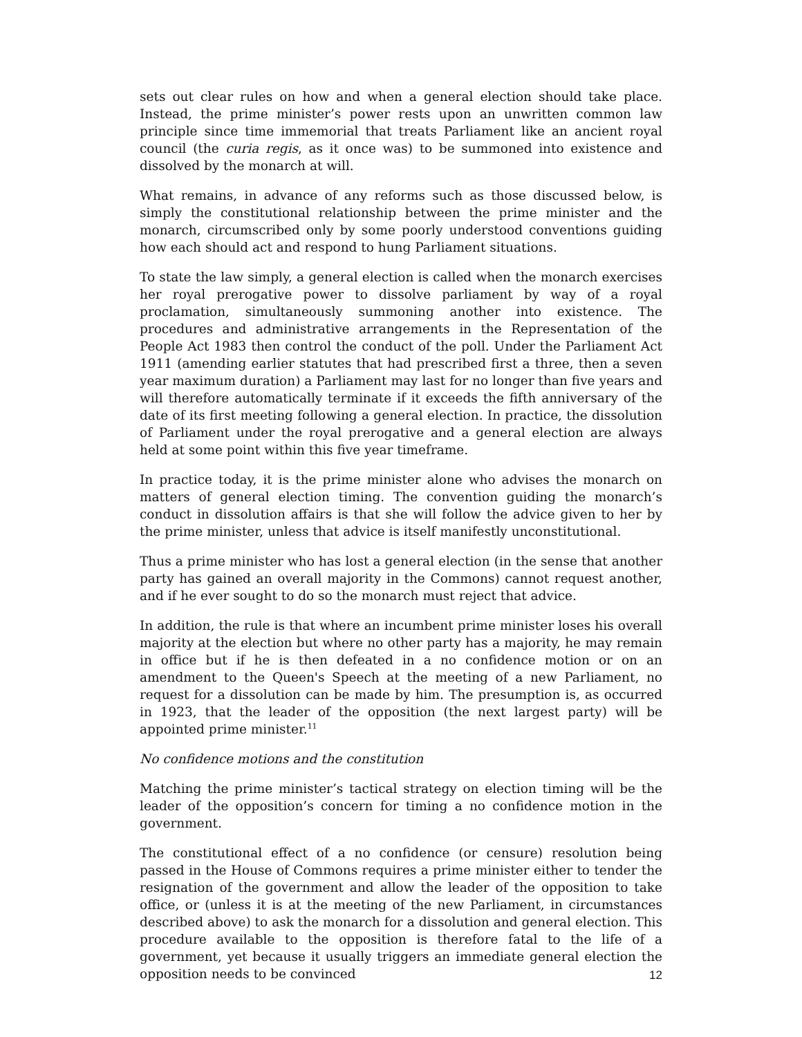sets out clear rules on how and when a general election should take place. Instead, the prime minister’s power rests upon an unwritten common law principle since time immemorial that treats Parliament like an ancient royal council (the curia regis, as it once was) to be summoned into existence and dissolved by the monarch at will.
What remains, in advance of any reforms such as those discussed below, is simply the constitutional relationship between the prime minister and the monarch, circumscribed only by some poorly understood conventions guiding how each should act and respond to hung Parliament situations.
To state the law simply, a general election is called when the monarch exercises her royal prerogative power to dissolve parliament by way of a royal proclamation, simultaneously summoning another into existence. The procedures and administrative arrangements in the Representation of the People Act 1983 then control the conduct of the poll. Under the Parliament Act 1911 (amending earlier statutes that had prescribed first a three, then a seven year maximum duration) a Parliament may last for no longer than five years and will therefore automatically terminate if it exceeds the fifth anniversary of the date of its first meeting following a general election. In practice, the dissolution of Parliament under the royal prerogative and a general election are always held at some point within this five year timeframe.
In practice today, it is the prime minister alone who advises the monarch on matters of general election timing. The convention guiding the monarch’s conduct in dissolution affairs is that she will follow the advice given to her by the prime minister, unless that advice is itself manifestly unconstitutional.
Thus a prime minister who has lost a general election (in the sense that another party has gained an overall majority in the Commons) cannot request another, and if he ever sought to do so the monarch must reject that advice.
In addition, the rule is that where an incumbent prime minister loses his overall majority at the election but where no other party has a majority, he may remain in office but if he is then defeated in a no confidence motion or on an amendment to the Queen's Speech at the meeting of a new Parliament, no request for a dissolution can be made by him. The presumption is, as occurred in 1923, that the leader of the opposition (the next largest party) will be appointed prime minister.<sup>11</sup>
No confidence motions and the constitution
Matching the prime minister’s tactical strategy on election timing will be the leader of the opposition’s concern for timing a no confidence motion in the government.
The constitutional effect of a no confidence (or censure) resolution being passed in the House of Commons requires a prime minister either to tender the resignation of the government and allow the leader of the opposition to take office, or (unless it is at the meeting of the new Parliament, in circumstances described above) to ask the monarch for a dissolution and general election. This procedure available to the opposition is therefore fatal to the life of a government, yet because it usually triggers an immediate general election the opposition needs to be convinced
12